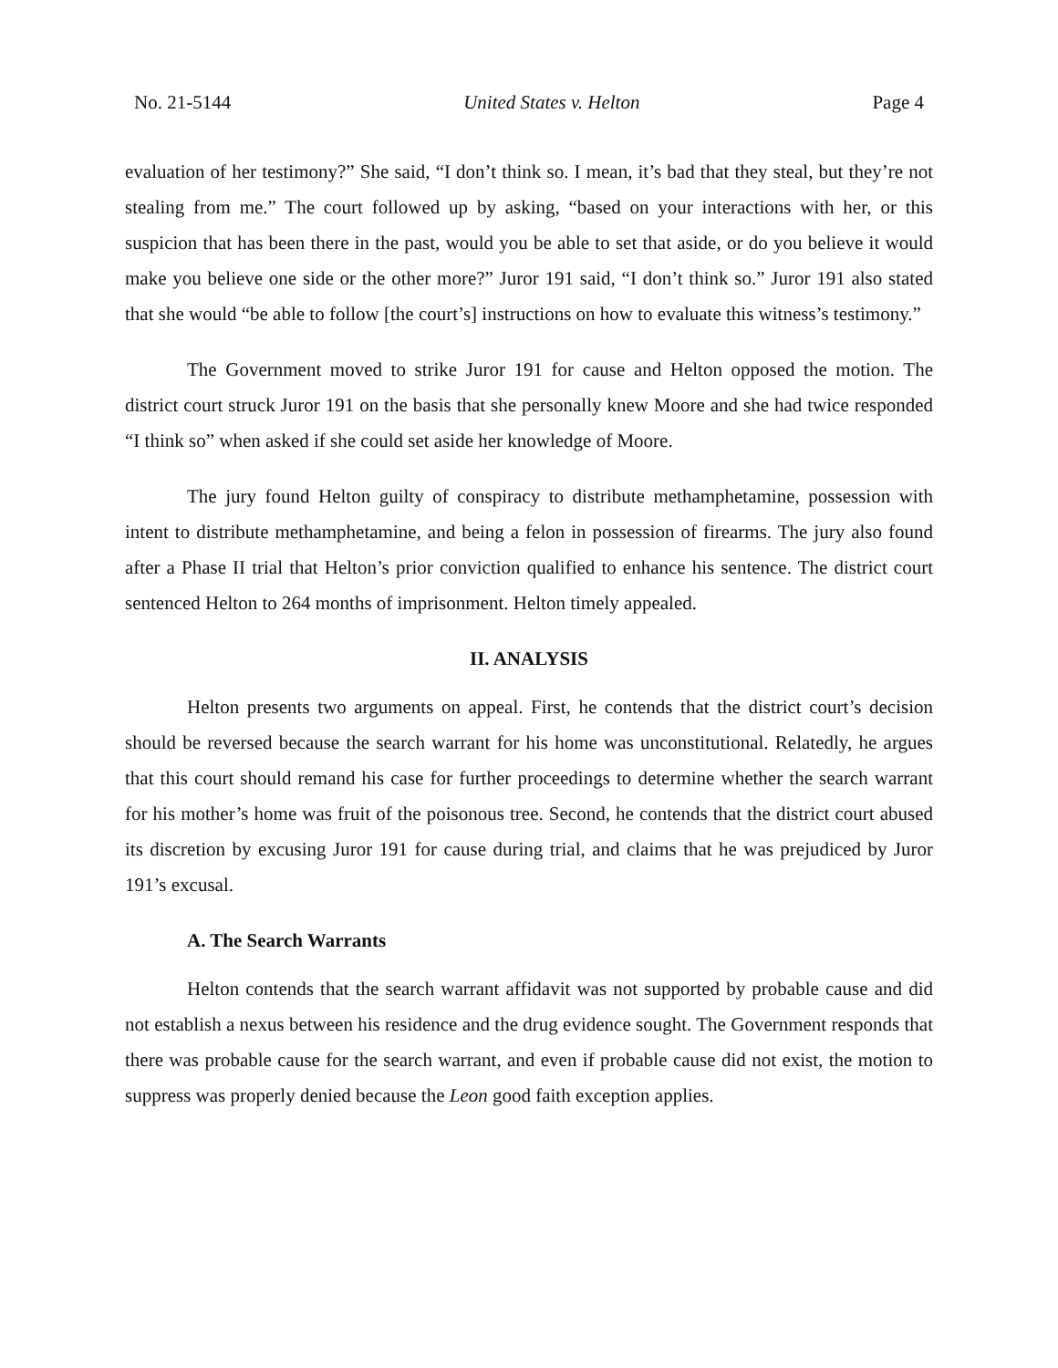No. 21-5144 United States v. Helton Page 4
evaluation of her testimony?” She said, “I don’t think so. I mean, it’s bad that they steal, but they’re not stealing from me.” The court followed up by asking, “based on your interactions with her, or this suspicion that has been there in the past, would you be able to set that aside, or do you believe it would make you believe one side or the other more?” Juror 191 said, “I don’t think so.” Juror 191 also stated that she would “be able to follow [the court’s] instructions on how to evaluate this witness’s testimony.”
The Government moved to strike Juror 191 for cause and Helton opposed the motion. The district court struck Juror 191 on the basis that she personally knew Moore and she had twice responded “I think so” when asked if she could set aside her knowledge of Moore.
The jury found Helton guilty of conspiracy to distribute methamphetamine, possession with intent to distribute methamphetamine, and being a felon in possession of firearms. The jury also found after a Phase II trial that Helton’s prior conviction qualified to enhance his sentence. The district court sentenced Helton to 264 months of imprisonment. Helton timely appealed.
II. ANALYSIS
Helton presents two arguments on appeal. First, he contends that the district court’s decision should be reversed because the search warrant for his home was unconstitutional. Relatedly, he argues that this court should remand his case for further proceedings to determine whether the search warrant for his mother’s home was fruit of the poisonous tree. Second, he contends that the district court abused its discretion by excusing Juror 191 for cause during trial, and claims that he was prejudiced by Juror 191’s excusal.
A. The Search Warrants
Helton contends that the search warrant affidavit was not supported by probable cause and did not establish a nexus between his residence and the drug evidence sought. The Government responds that there was probable cause for the search warrant, and even if probable cause did not exist, the motion to suppress was properly denied because the Leon good faith exception applies.